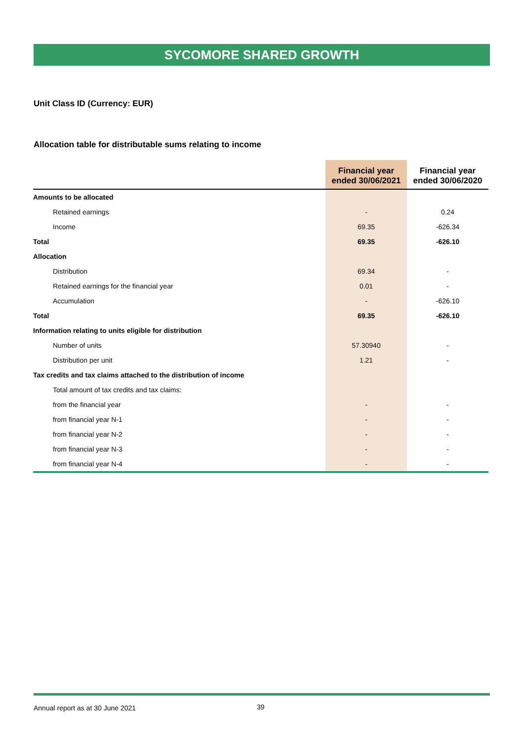SYCOMORE SHARED GROWTH
Unit Class ID (Currency: EUR)
Allocation table for distributable sums relating to income
| | Financial year ended 30/06/2021 | Financial year ended 30/06/2020 |
| --- | --- | --- |
| Amounts to be allocated | | |
| Retained earnings | - | 0.24 |
| Income | 69.35 | -626.34 |
| Total | 69.35 | -626.10 |
| Allocation | | |
| Distribution | 69.34 | - |
| Retained earnings for the financial year | 0.01 | - |
| Accumulation | - | -626.10 |
| Total | 69.35 | -626.10 |
| Information relating to units eligible for distribution | | |
| Number of units | 57.30940 | - |
| Distribution per unit | 1.21 | - |
| Tax credits and tax claims attached to the distribution of income | | |
| Total amount of tax credits and tax claims: | | |
| from the financial year | - | - |
| from financial year N-1 | - | - |
| from financial year N-2 | - | - |
| from financial year N-3 | - | - |
| from financial year N-4 | - | - |
Annual report as at 30 June 2021
39